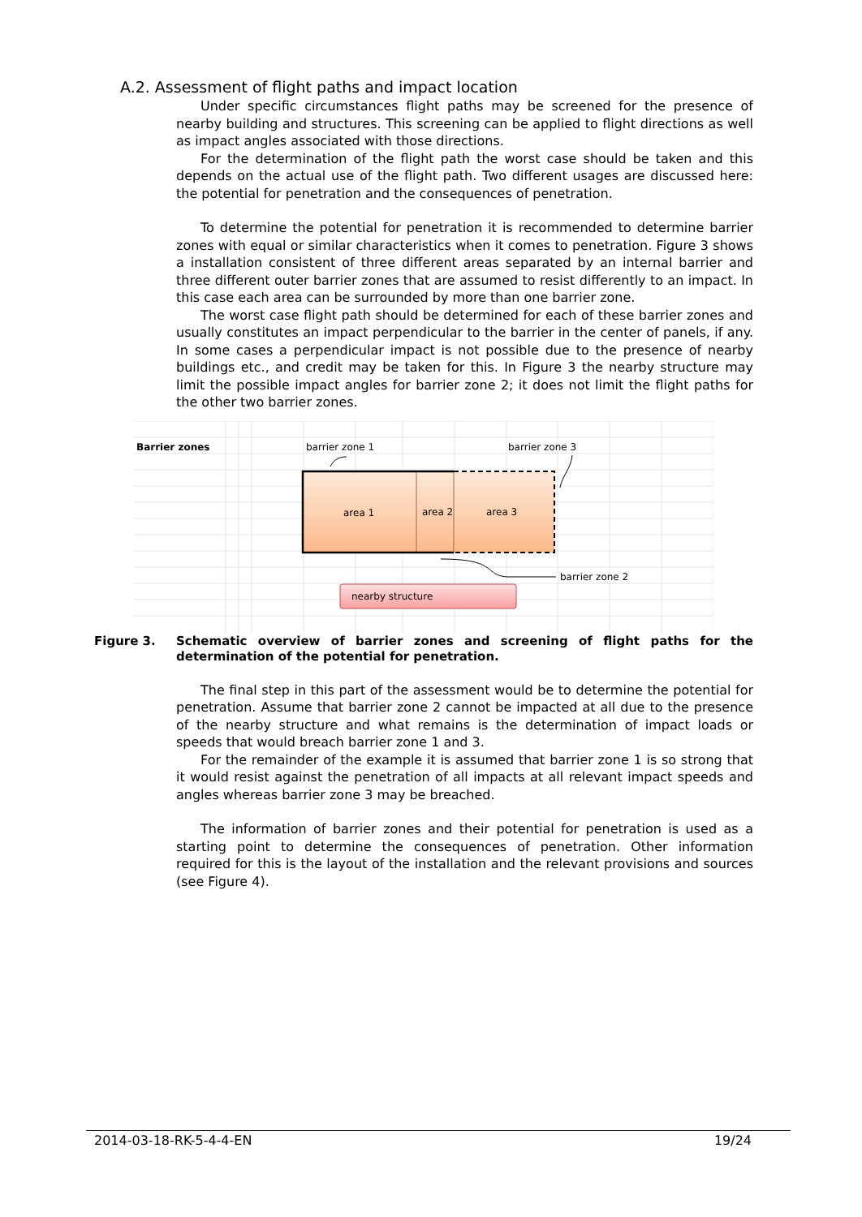A.2. Assessment of flight paths and impact location
Under specific circumstances flight paths may be screened for the presence of nearby building and structures. This screening can be applied to flight directions as well as impact angles associated with those directions.
For the determination of the flight path the worst case should be taken and this depends on the actual use of the flight path. Two different usages are discussed here: the potential for penetration and the consequences of penetration.
To determine the potential for penetration it is recommended to determine barrier zones with equal or similar characteristics when it comes to penetration. Figure 3 shows a installation consistent of three different areas separated by an internal barrier and three different outer barrier zones that are assumed to resist differently to an impact. In this case each area can be surrounded by more than one barrier zone.
The worst case flight path should be determined for each of these barrier zones and usually constitutes an impact perpendicular to the barrier in the center of panels, if any. In some cases a perpendicular impact is not possible due to the presence of nearby buildings etc., and credit may be taken for this. In Figure 3 the nearby structure may limit the possible impact angles for barrier zone 2; it does not limit the flight paths for the other two barrier zones.
Barrier zones
barrier zone 1
barrier zone 3
area 1
area 2
area 3
barrier zone 2
nearby structure
Figure 3. Schematic overview of barrier zones and screening of flight paths for the determination of the potential for penetration.
The final step in this part of the assessment would be to determine the potential for penetration. Assume that barrier zone 2 cannot be impacted at all due to the presence of the nearby structure and what remains is the determination of impact loads or speeds that would breach barrier zone 1 and 3.
For the remainder of the example it is assumed that barrier zone 1 is so strong that it would resist against the penetration of all impacts at all relevant impact speeds and angles whereas barrier zone 3 may be breached.
The information of barrier zones and their potential for penetration is used as a starting point to determine the consequences of penetration. Other information required for this is the layout of the installation and the relevant provisions and sources (see Figure 4).
2014-03-18-RK-5-4-4-EN 19/24